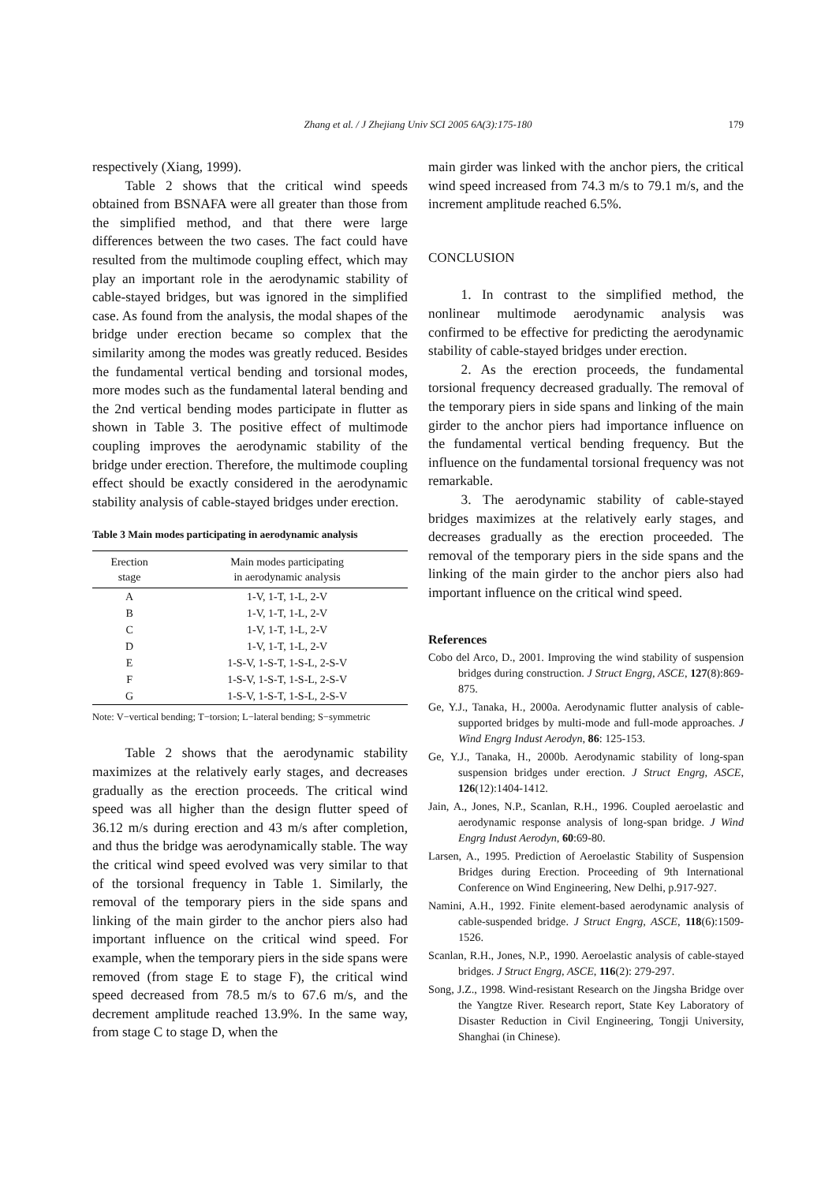Zhang et al. / J Zhejiang Univ SCI 2005 6A(3):175-180
179
respectively (Xiang, 1999).
Table 2 shows that the critical wind speeds obtained from BSNAFA were all greater than those from the simplified method, and that there were large differences between the two cases. The fact could have resulted from the multimode coupling effect, which may play an important role in the aerodynamic stability of cable-stayed bridges, but was ignored in the simplified case. As found from the analysis, the modal shapes of the bridge under erection became so complex that the similarity among the modes was greatly reduced. Besides the fundamental vertical bending and torsional modes, more modes such as the fundamental lateral bending and the 2nd vertical bending modes participate in flutter as shown in Table 3. The positive effect of multimode coupling improves the aerodynamic stability of the bridge under erection. Therefore, the multimode coupling effect should be exactly considered in the aerodynamic stability analysis of cable-stayed bridges under erection.
Table 3 Main modes participating in aerodynamic analysis
| Erection stage | Main modes participating in aerodynamic analysis |
| --- | --- |
| A | 1-V, 1-T, 1-L, 2-V |
| B | 1-V, 1-T, 1-L, 2-V |
| C | 1-V, 1-T, 1-L, 2-V |
| D | 1-V, 1-T, 1-L, 2-V |
| E | 1-S-V, 1-S-T, 1-S-L, 2-S-V |
| F | 1-S-V, 1-S-T, 1-S-L, 2-S-V |
| G | 1-S-V, 1-S-T, 1-S-L, 2-S-V |
Note: V−vertical bending; T−torsion; L−lateral bending; S−symmetric
Table 2 shows that the aerodynamic stability maximizes at the relatively early stages, and decreases gradually as the erection proceeds. The critical wind speed was all higher than the design flutter speed of 36.12 m/s during erection and 43 m/s after completion, and thus the bridge was aerodynamically stable. The way the critical wind speed evolved was very similar to that of the torsional frequency in Table 1. Similarly, the removal of the temporary piers in the side spans and linking of the main girder to the anchor piers also had important influence on the critical wind speed. For example, when the temporary piers in the side spans were removed (from stage E to stage F), the critical wind speed decreased from 78.5 m/s to 67.6 m/s, and the decrement amplitude reached 13.9%. In the same way, from stage C to stage D, when the
main girder was linked with the anchor piers, the critical wind speed increased from 74.3 m/s to 79.1 m/s, and the increment amplitude reached 6.5%.
CONCLUSION
1. In contrast to the simplified method, the nonlinear multimode aerodynamic analysis was confirmed to be effective for predicting the aerodynamic stability of cable-stayed bridges under erection.
2. As the erection proceeds, the fundamental torsional frequency decreased gradually. The removal of the temporary piers in side spans and linking of the main girder to the anchor piers had importance influence on the fundamental vertical bending frequency. But the influence on the fundamental torsional frequency was not remarkable.
3. The aerodynamic stability of cable-stayed bridges maximizes at the relatively early stages, and decreases gradually as the erection proceeded. The removal of the temporary piers in the side spans and the linking of the main girder to the anchor piers also had important influence on the critical wind speed.
References
Cobo del Arco, D., 2001. Improving the wind stability of suspension bridges during construction. J Struct Engrg, ASCE, 127(8):869-875.
Ge, Y.J., Tanaka, H., 2000a. Aerodynamic flutter analysis of cable-supported bridges by multi-mode and full-mode approaches. J Wind Engrg Indust Aerodyn, 86: 125-153.
Ge, Y.J., Tanaka, H., 2000b. Aerodynamic stability of long-span suspension bridges under erection. J Struct Engrg, ASCE, 126(12):1404-1412.
Jain, A., Jones, N.P., Scanlan, R.H., 1996. Coupled aeroelastic and aerodynamic response analysis of long-span bridge. J Wind Engrg Indust Aerodyn, 60:69-80.
Larsen, A., 1995. Prediction of Aeroelastic Stability of Suspension Bridges during Erection. Proceeding of 9th International Conference on Wind Engineering, New Delhi, p.917-927.
Namini, A.H., 1992. Finite element-based aerodynamic analysis of cable-suspended bridge. J Struct Engrg, ASCE, 118(6):1509-1526.
Scanlan, R.H., Jones, N.P., 1990. Aeroelastic analysis of cable-stayed bridges. J Struct Engrg, ASCE, 116(2): 279-297.
Song, J.Z., 1998. Wind-resistant Research on the Jingsha Bridge over the Yangtze River. Research report, State Key Laboratory of Disaster Reduction in Civil Engineering, Tongji University, Shanghai (in Chinese).